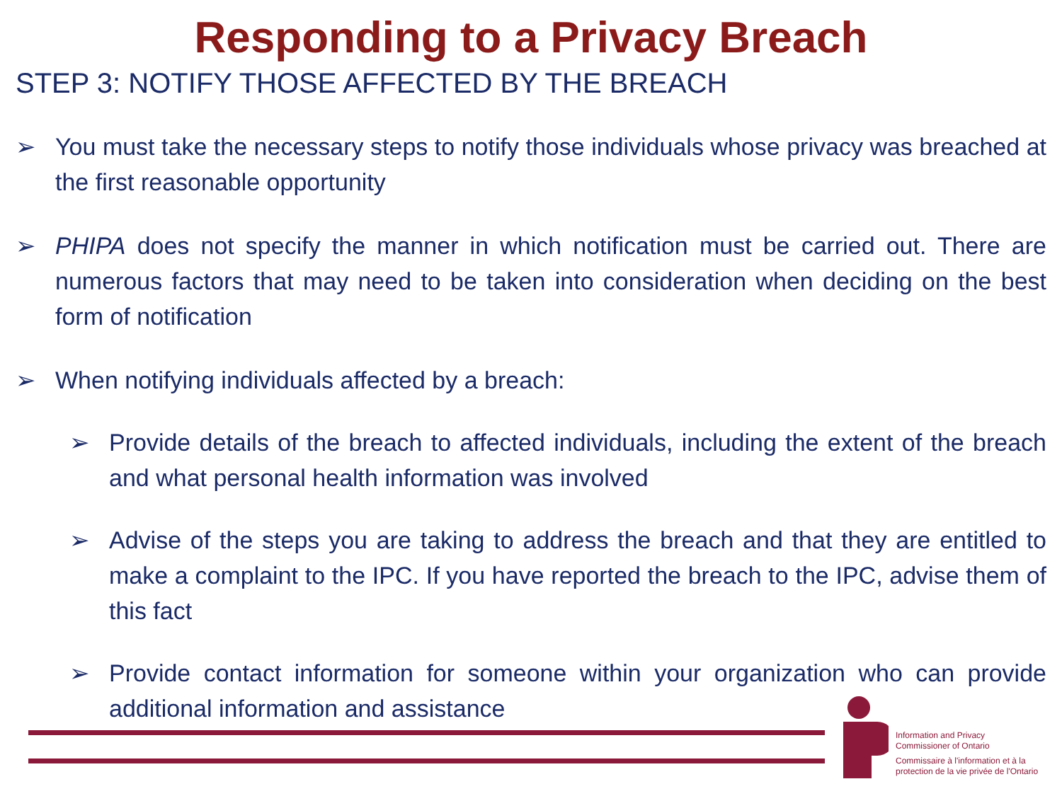Responding to a Privacy Breach
STEP 3: NOTIFY THOSE AFFECTED BY THE BREACH
➢ You must take the necessary steps to notify those individuals whose privacy was breached at the first reasonable opportunity
➢ PHIPA does not specify the manner in which notification must be carried out. There are numerous factors that may need to be taken into consideration when deciding on the best form of notification
➢ When notifying individuals affected by a breach:
➢ Provide details of the breach to affected individuals, including the extent of the breach and what personal health information was involved
➢ Advise of the steps you are taking to address the breach and that they are entitled to make a complaint to the IPC. If you have reported the breach to the IPC, advise them of this fact
➢ Provide contact information for someone within your organization who can provide additional information and assistance
Information and Privacy
Commissioner of Ontario
Commissaire à l'information et à la
protection de la vie privée de l'Ontario